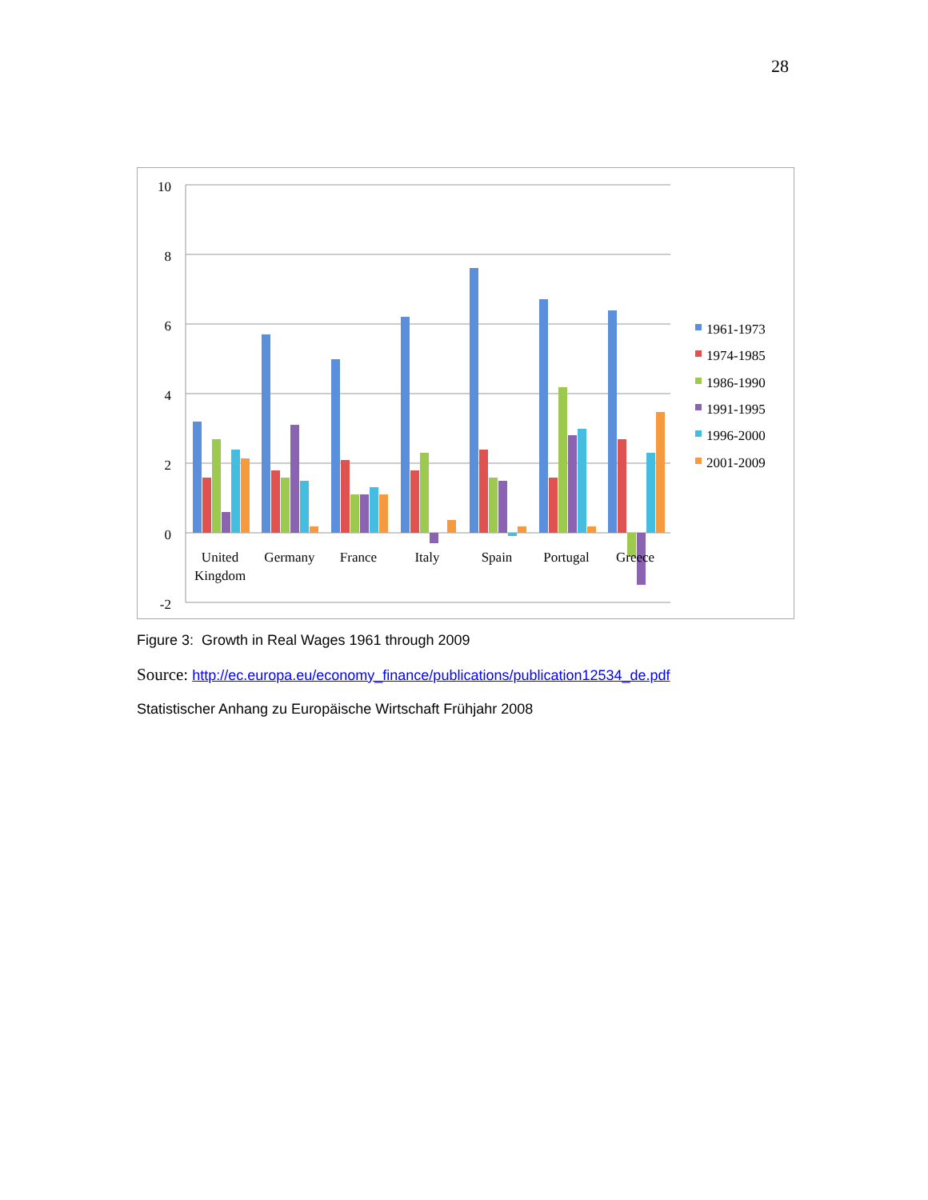28
10
8
6
4
2
0
-2
United
Kingdom
Germany
France
Italy
Spain
Portugal
Greece
1961-1973
1974-1985
1986-1990
1991-1995
1996-2000
2001-2009
Figure 3: Growth in Real Wages 1961 through 2009
Source: http://ec.europa.eu/economy_finance/publications/publication12534_de.pdf
Statistischer Anhang zu Europäische Wirtschaft Frühjahr 2008